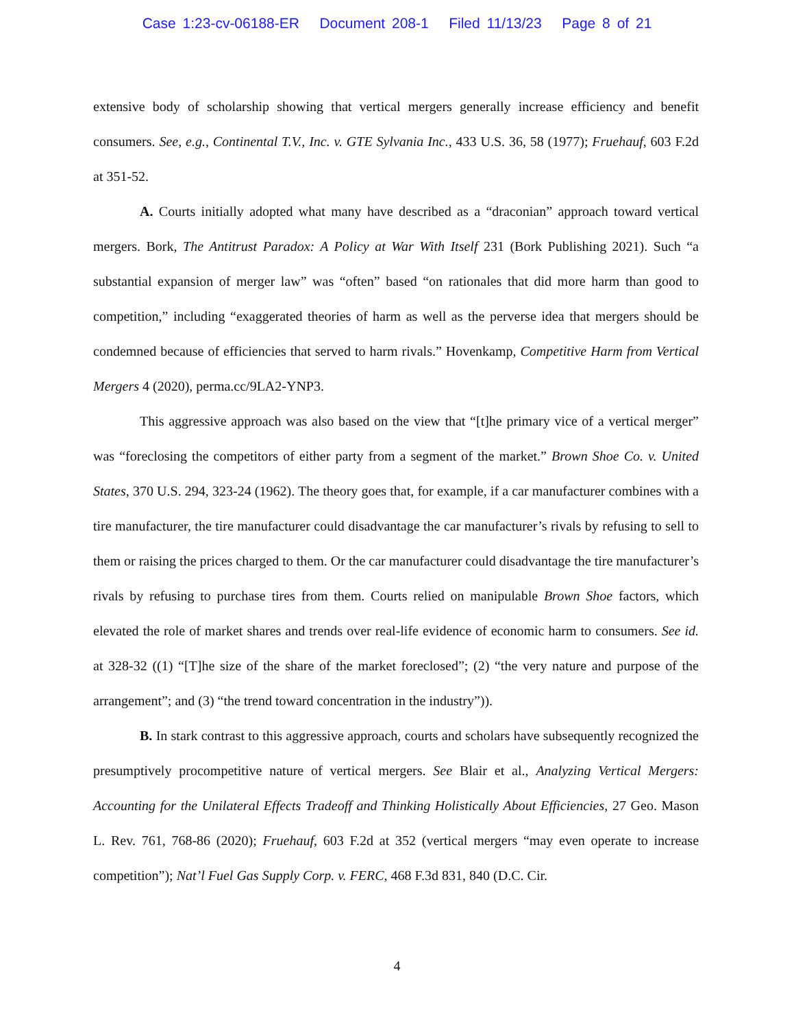Case 1:23-cv-06188-ER Document 208-1 Filed 11/13/23 Page 8 of 21
extensive body of scholarship showing that vertical mergers generally increase efficiency and benefit consumers. See, e.g., Continental T.V., Inc. v. GTE Sylvania Inc., 433 U.S. 36, 58 (1977); Fruehauf, 603 F.2d at 351-52.
A. Courts initially adopted what many have described as a “draconian” approach toward vertical mergers. Bork, The Antitrust Paradox: A Policy at War With Itself 231 (Bork Publishing 2021). Such “a substantial expansion of merger law” was “often” based “on rationales that did more harm than good to competition,” including “exaggerated theories of harm as well as the perverse idea that mergers should be condemned because of efficiencies that served to harm rivals.” Hovenkamp, Competitive Harm from Vertical Mergers 4 (2020), perma.cc/9LA2-YNP3.
This aggressive approach was also based on the view that “[t]he primary vice of a vertical merger” was “foreclosing the competitors of either party from a segment of the market.” Brown Shoe Co. v. United States, 370 U.S. 294, 323-24 (1962). The theory goes that, for example, if a car manufacturer combines with a tire manufacturer, the tire manufacturer could disadvantage the car manufacturer’s rivals by refusing to sell to them or raising the prices charged to them. Or the car manufacturer could disadvantage the tire manufacturer’s rivals by refusing to purchase tires from them. Courts relied on manipulable Brown Shoe factors, which elevated the role of market shares and trends over real-life evidence of economic harm to consumers. See id. at 328-32 ((1) “[T]he size of the share of the market foreclosed”; (2) “the very nature and purpose of the arrangement”; and (3) “the trend toward concentration in the industry”)).
B. In stark contrast to this aggressive approach, courts and scholars have subsequently recognized the presumptively procompetitive nature of vertical mergers. See Blair et al., Analyzing Vertical Mergers: Accounting for the Unilateral Effects Tradeoff and Thinking Holistically About Efficiencies, 27 Geo. Mason L. Rev. 761, 768-86 (2020); Fruehauf, 603 F.2d at 352 (vertical mergers “may even operate to increase competition”); Nat’l Fuel Gas Supply Corp. v. FERC, 468 F.3d 831, 840 (D.C. Cir.
4